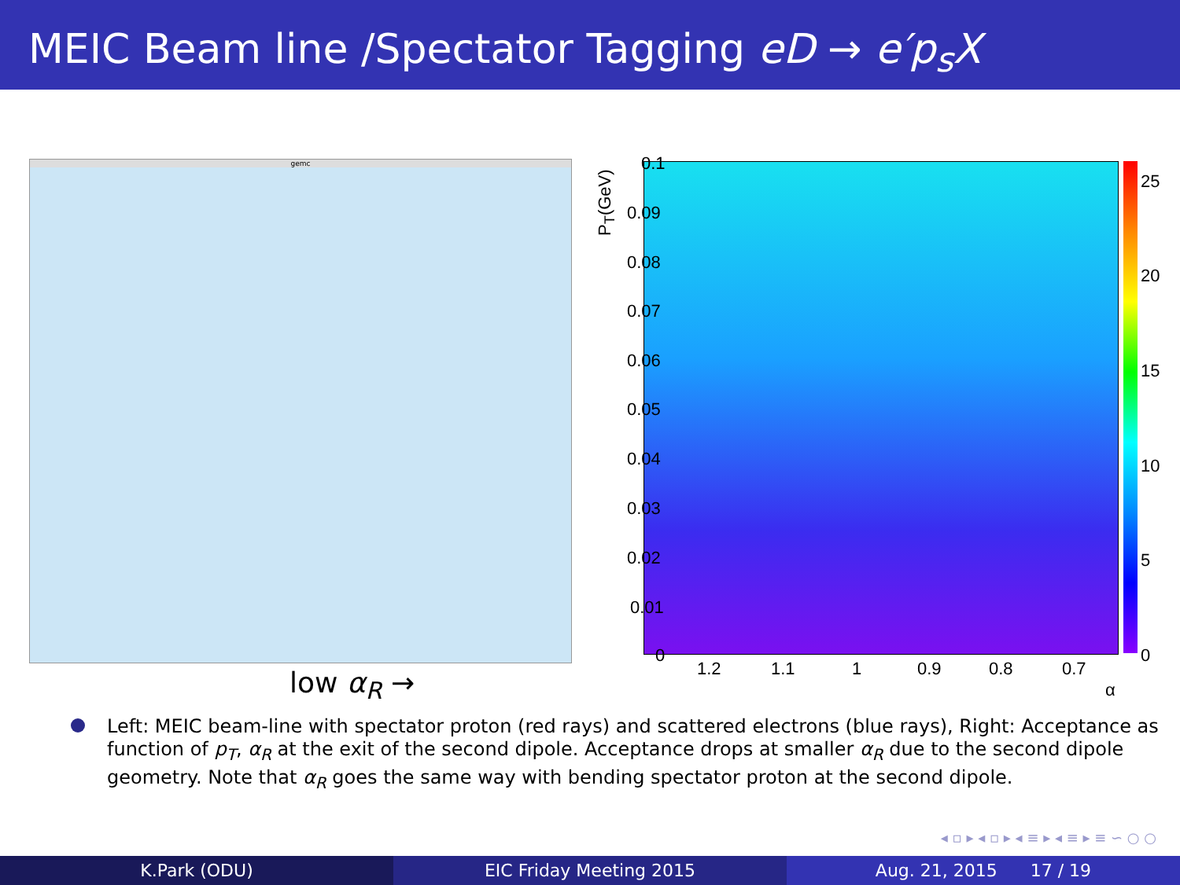MEIC Beam line /Spectator Tagging eD → e′p<sub>s</sub>X
gemc
P<sub>T</sub>(GeV)
0.1
0.09
0.08
0.07
0.06
0.05
0.04
0.03
0.02
0.01
0
1.2 1.1 1 0.9 0.8 0.7
α
25
20
15
10
5
0
low α<sub>R</sub> →
Left: MEIC beam-line with spectator proton (red rays) and scattered electrons (blue rays), Right: Acceptance as function of p<sub>T</sub>, α<sub>R</sub> at the exit of the second dipole. Acceptance drops at smaller α<sub>R</sub> due to the second dipole geometry. Note that α<sub>R</sub> goes the same way with bending spectator proton at the second dipole.
◂ ▫ ▸ ◂ ▫ ▸ ◂ ≡ ▸ ◂ ≡ ▸ ≡ ∽ ○ ○
K.Park (ODU) EIC Friday Meeting 2015 Aug. 21, 2015 17 / 19